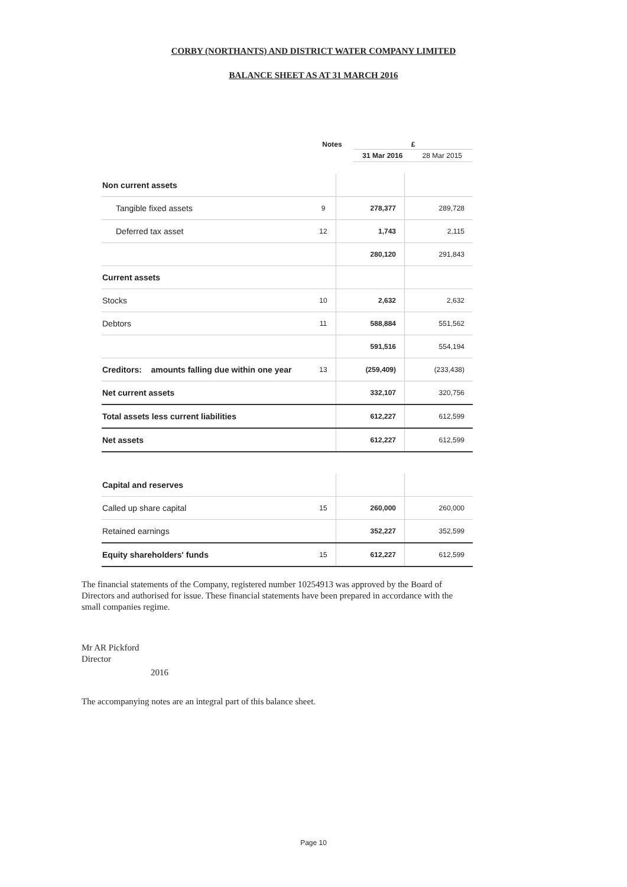CORBY (NORTHANTS) AND DISTRICT WATER COMPANY LIMITED
BALANCE SHEET AS AT 31 MARCH 2016
| | Notes | £ | |
| | | 31 Mar 2016 | 28 Mar 2015 |
| Non current assets | | | |
| Tangible fixed assets | 9 | 278,377 | 289,728 |
| Deferred tax asset | 12 | 1,743 | 2,115 |
| | | 280,120 | 291,843 |
| Current assets | | | |
| Stocks | 10 | 2,632 | 2,632 |
| Debtors | 11 | 588,884 | 551,562 |
| | | 591,516 | 554,194 |
| Creditors: amounts falling due within one year | 13 | (259,409) | (233,438) |
| Net current assets | | 332,107 | 320,756 |
| Total assets less current liabilities | | 612,227 | 612,599 |
| Net assets | | 612,227 | 612,599 |
| Capital and reserves | | | |
| Called up share capital | 15 | 260,000 | 260,000 |
| Retained earnings | | 352,227 | 352,599 |
| Equity shareholders' funds | 15 | 612,227 | 612,599 |
The financial statements of the Company, registered number 10254913 was approved by the Board of Directors and authorised for issue. These financial statements have been prepared in accordance with the small companies regime.
Mr AR Pickford
Director
2016
The accompanying notes are an integral part of this balance sheet.
Page 10